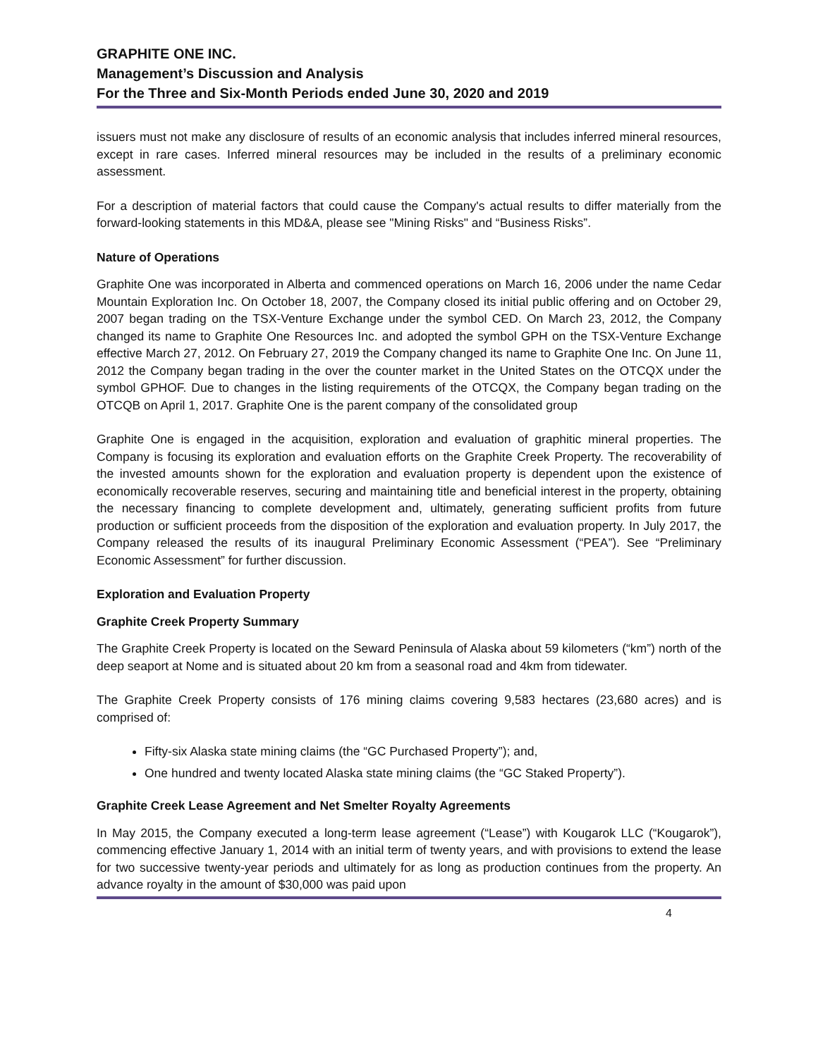GRAPHITE ONE INC.
Management’s Discussion and Analysis
For the Three and Six-Month Periods ended June 30, 2020 and 2019
issuers must not make any disclosure of results of an economic analysis that includes inferred mineral resources, except in rare cases. Inferred mineral resources may be included in the results of a preliminary economic assessment.
For a description of material factors that could cause the Company's actual results to differ materially from the forward-looking statements in this MD&A, please see "Mining Risks" and “Business Risks”.
Nature of Operations
Graphite One was incorporated in Alberta and commenced operations on March 16, 2006 under the name Cedar Mountain Exploration Inc. On October 18, 2007, the Company closed its initial public offering and on October 29, 2007 began trading on the TSX-Venture Exchange under the symbol CED. On March 23, 2012, the Company changed its name to Graphite One Resources Inc. and adopted the symbol GPH on the TSX-Venture Exchange effective March 27, 2012. On February 27, 2019 the Company changed its name to Graphite One Inc. On June 11, 2012 the Company began trading in the over the counter market in the United States on the OTCQX under the symbol GPHOF. Due to changes in the listing requirements of the OTCQX, the Company began trading on the OTCQB on April 1, 2017. Graphite One is the parent company of the consolidated group
Graphite One is engaged in the acquisition, exploration and evaluation of graphitic mineral properties. The Company is focusing its exploration and evaluation efforts on the Graphite Creek Property. The recoverability of the invested amounts shown for the exploration and evaluation property is dependent upon the existence of economically recoverable reserves, securing and maintaining title and beneficial interest in the property, obtaining the necessary financing to complete development and, ultimately, generating sufficient profits from future production or sufficient proceeds from the disposition of the exploration and evaluation property. In July 2017, the Company released the results of its inaugural Preliminary Economic Assessment (“PEA”). See “Preliminary Economic Assessment” for further discussion.
Exploration and Evaluation Property
Graphite Creek Property Summary
The Graphite Creek Property is located on the Seward Peninsula of Alaska about 59 kilometers (“km”) north of the deep seaport at Nome and is situated about 20 km from a seasonal road and 4km from tidewater.
The Graphite Creek Property consists of 176 mining claims covering 9,583 hectares (23,680 acres) and is comprised of:
Fifty-six Alaska state mining claims (the “GC Purchased Property”); and,
One hundred and twenty located Alaska state mining claims (the “GC Staked Property”).
Graphite Creek Lease Agreement and Net Smelter Royalty Agreements
In May 2015, the Company executed a long-term lease agreement (“Lease”) with Kougarok LLC (“Kougarok”), commencing effective January 1, 2014 with an initial term of twenty years, and with provisions to extend the lease for two successive twenty-year periods and ultimately for as long as production continues from the property. An advance royalty in the amount of $30,000 was paid upon
4